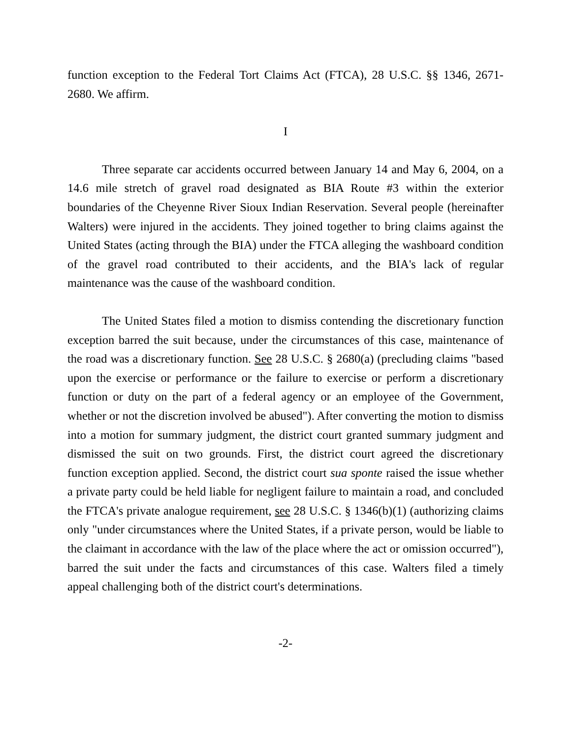function exception to the Federal Tort Claims Act (FTCA), 28 U.S.C. §§ 1346, 2671-2680. We affirm.
I
Three separate car accidents occurred between January 14 and May 6, 2004, on a 14.6 mile stretch of gravel road designated as BIA Route #3 within the exterior boundaries of the Cheyenne River Sioux Indian Reservation. Several people (hereinafter Walters) were injured in the accidents. They joined together to bring claims against the United States (acting through the BIA) under the FTCA alleging the washboard condition of the gravel road contributed to their accidents, and the BIA's lack of regular maintenance was the cause of the washboard condition.
The United States filed a motion to dismiss contending the discretionary function exception barred the suit because, under the circumstances of this case, maintenance of the road was a discretionary function. See 28 U.S.C. § 2680(a) (precluding claims "based upon the exercise or performance or the failure to exercise or perform a discretionary function or duty on the part of a federal agency or an employee of the Government, whether or not the discretion involved be abused"). After converting the motion to dismiss into a motion for summary judgment, the district court granted summary judgment and dismissed the suit on two grounds. First, the district court agreed the discretionary function exception applied. Second, the district court sua sponte raised the issue whether a private party could be held liable for negligent failure to maintain a road, and concluded the FTCA's private analogue requirement, see 28 U.S.C. § 1346(b)(1) (authorizing claims only "under circumstances where the United States, if a private person, would be liable to the claimant in accordance with the law of the place where the act or omission occurred"), barred the suit under the facts and circumstances of this case. Walters filed a timely appeal challenging both of the district court's determinations.
-2-